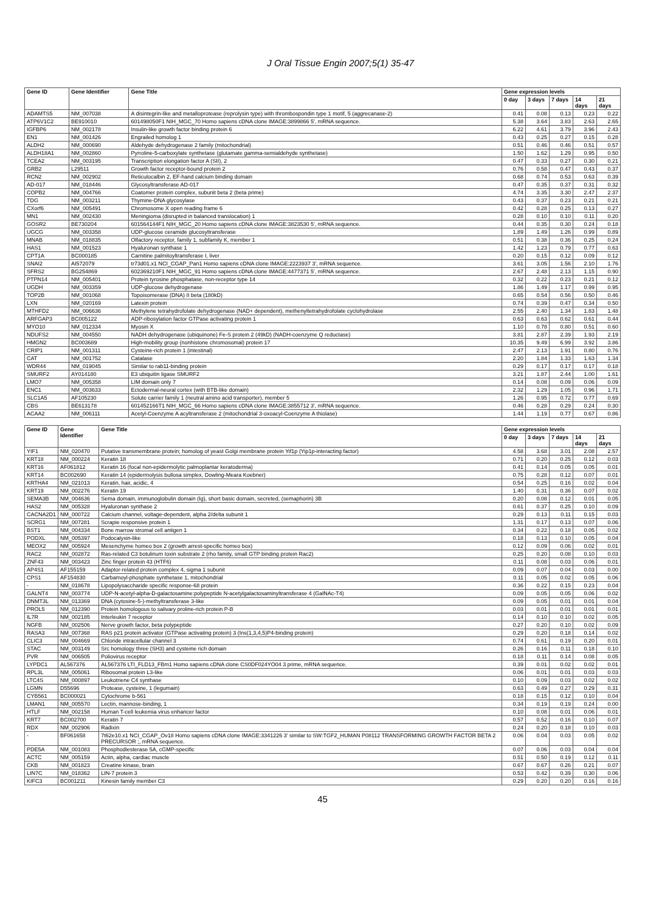J Oral Tissue Engin 2007;5(1) 35-47
| Gene ID | Gene Identifier | Gene Title | Gene expression levels | | | | |
| --- | --- | --- | --- | --- | --- | --- | --- |
| | | | 0 day | 3 days | 7 days | 14 days | 21 days |
| ADAMTS5 | NM_007038 | A disintegrin-like and metalloprotease (reprolysin type) with thrombospondin type 1 motif, 5 (aggrecanase-2) | 0.41 | 0.08 | 0.13 | 0.23 | 0.22 |
| ATP6V1C2 | BE910010 | 601498050F1 NIH_MGC_70 Homo sapiens cDNA clone IMAGE:3899866 5', mRNA sequence. | 5.38 | 3.64 | 3.83 | 2.63 | 2.65 |
| IGFBP6 | NM_002178 | Insulin-like growth factor binding protein 6 | 6.22 | 4.61 | 3.79 | 3.96 | 2.43 |
| EN1 | NM_001426 | Engrailed homolog 1 | 0.43 | 0.25 | 0.27 | 0.15 | 0.28 |
| ALDH2 | NM_000690 | Aldehyde dehydrogenase 2 family (mitochondrial) | 0.51 | 0.46 | 0.46 | 0.51 | 0.57 |
| ALDH18A1 | NM_002860 | Pyrroline-5-carboxylate synthetase (glutamate gamma-semialdehyde synthetase) | 1.50 | 1.62 | 1.29 | 0.95 | 0.50 |
| TCEA2 | NM_003195 | Transcription elongation factor A (SII), 2 | 0.47 | 0.33 | 0.27 | 0.30 | 0.21 |
| GRB2 | L29511 | Growth factor receptor-bound protein 2 | 0.76 | 0.58 | 0.47 | 0.43 | 0.37 |
| RCN2 | NM_002902 | Reticulocalbin 2, EF-hand calcium binding domain | 0.68 | 0.74 | 0.53 | 0.63 | 0.39 |
| AD-017 | NM_018446 | Glycosyltransferase AD-017 | 0.47 | 0.35 | 0.37 | 0.31 | 0.32 |
| COPB2 | NM_004766 | Coatomer protein complex, subunit beta 2 (beta prime) | 4.74 | 3.35 | 3.30 | 2.47 | 2.37 |
| TDG | NM_003211 | Thymine-DNA glycosylase | 0.43 | 0.37 | 0.23 | 0.21 | 0.21 |
| CXorf6 | NM_005491 | Chromosome X open reading frame 6 | 0.42 | 0.28 | 0.25 | 0.13 | 0.27 |
| MN1 | NM_002430 | Meningioma (disrupted in balanced translocation) 1 | 0.28 | 0.10 | 0.10 | 0.11 | 0.20 |
| GOSR2 | BE730204 | 601564144F1 NIH_MGC_20 Homo sapiens cDNA clone IMAGE:3823530 5', mRNA sequence. | 0.44 | 0.35 | 0.30 | 0.24 | 0.18 |
| UGCG | NM_003358 | UDP-glucose ceramide glucosyltransferase | 1.89 | 1.49 | 1.26 | 0.99 | 0.89 |
| MNAB | NM_018835 | Olfactory receptor, family 1, subfamily K, member 1 | 0.51 | 0.38 | 0.36 | 0.25 | 0.24 |
| HAS1 | NM_001523 | Hyaluronan synthase 1 | 1.42 | 1.23 | 0.79 | 0.77 | 0.63 |
| CPT1A | BC000185 | Carnitine palmitoyltransferase I, liver | 0.20 | 0.15 | 0.12 | 0.09 | 0.12 |
| SNAI2 | AI572079 | tr73d01.x1 NCI_CGAP_Pan1 Homo sapiens cDNA clone IMAGE:2223937 3', mRNA sequence. | 3.61 | 3.05 | 1.56 | 2.10 | 1.76 |
| SFRS2 | BG254869 | 602369210F1 NIH_MGC_91 Homo sapiens cDNA clone IMAGE:4477371 5', mRNA sequence. | 2.67 | 2.48 | 2.13 | 1.15 | 0.90 |
| PTPN14 | NM_005401 | Protein tyrosine phosphatase, non-receptor type 14 | 0.32 | 0.22 | 0.23 | 0.21 | 0.12 |
| UGDH | NM_003359 | UDP-glucose dehydrogenase | 1.86 | 1.49 | 1.17 | 0.99 | 0.95 |
| TOP2B | NM_001068 | Topoisomerase (DNA) II beta (180kD) | 0.65 | 0.54 | 0.56 | 0.50 | 0.46 |
| LXN | NM_020169 | Latexin protein | 0.74 | 0.39 | 0.47 | 0.34 | 0.50 |
| MTHFD2 | NM_006636 | Methylene tetrahydrofolate dehydrogenase (NAD+ dependent), methenyltetrahydrofolate cyclohydrolase | 2.55 | 2.40 | 1.34 | 1.83 | 1.48 |
| ARFGAP3 | BC005122 | ADP-ribosylation factor GTPase activating protein 1 | 0.63 | 0.63 | 0.62 | 0.61 | 0.44 |
| MYO10 | NM_012334 | Myosin X | 1.10 | 0.78 | 0.80 | 0.51 | 0.60 |
| NDUFS2 | NM_004550 | NADH dehydrogenase (ubiquinone) Fe-S protein 2 (49kD) (NADH-coenzyme Q reductase) | 3.81 | 2.87 | 2.39 | 1.93 | 2.19 |
| HMGN2 | BC003689 | High-mobility group (nonhistone chromosomal) protein 17 | 10.35 | 9.49 | 6.99 | 3.92 | 3.86 |
| CRIP1 | NM_001311 | Cysteine-rich protein 1 (intestinal) | 2.47 | 2.13 | 1.91 | 0.80 | 0.76 |
| CAT | NM_001752 | Catalase | 2.20 | 1.84 | 1.33 | 1.63 | 1.34 |
| WDR44 | NM_019045 | Similar to rab11-binding protein | 0.29 | 0.17 | 0.17 | 0.17 | 0.18 |
| SMURF2 | AY014180 | E3 ubiquitin ligase SMURF2 | 3.21 | 1.87 | 2.44 | 1.00 | 1.61 |
| LMO7 | NM_005358 | LIM domain only 7 | 0.14 | 0.08 | 0.09 | 0.06 | 0.09 |
| ENC1 | NM_003633 | Ectodermal-neural cortex (with BTB-like domain) | 2.32 | 1.29 | 1.05 | 0.96 | 1.71 |
| SLC1A5 | AF105230 | Solute carrier family 1 (neutral amino acid transporter), member 5 | 1.26 | 0.95 | 0.72 | 0.77 | 0.69 |
| CBS | BE613178 | 601452166T1 NIH_MGC_66 Homo sapiens cDNA clone IMAGE:3855712 3', mRNA sequence. | 0.46 | 0.28 | 0.29 | 0.24 | 0.30 |
| ACAA2 | NM_006111 | Acetyl-Coenzyme A acyltransferase 2 (mitochondrial 3-oxoacyl-Coenzyme A thiolase) | 1.44 | 1.19 | 0.77 | 0.67 | 0.86 |
| Gene ID | Gene Identifier | Gene Title | Gene expression levels | | | | |
| --- | --- | --- | --- | --- | --- | --- | --- |
| | | | 0 day | 3 days | 7 days | 14 days | 21 days |
| YIF1 | NM_020470 | Putative transmembrane protein; homolog of yeast Golgi membrane protein Yif1p (Yip1p-interacting factor) | 4.58 | 3.68 | 3.01 | 2.08 | 2.57 |
| KRT18 | NM_000224 | Keratin 18 | 0.71 | 0.20 | 0.25 | 0.12 | 0.03 |
| KRT16 | AF061812 | Keratin 16 (focal non-epidermolytic palmoplantar keratoderma) | 0.41 | 0.14 | 0.05 | 0.05 | 0.01 |
| KRT14 | BC002690 | Keratin 14 (epidermolysis bullosa simplex, Dowling-Meara Koebner) | 0.75 | 0.28 | 0.12 | 0.07 | 0.01 |
| KRTHA4 | NM_021013 | Keratin, hair, acidic, 4 | 0.54 | 0.25 | 0.16 | 0.02 | 0.04 |
| KRT19 | NM_002276 | Keratin 19 | 1.40 | 0.31 | 0.36 | 0.07 | 0.02 |
| SEMA3B | NM_004636 | Sema domain, immunoglobulin domain (Ig), short basic domain, secreted, (semaphorin) 3B | 0.20 | 0.08 | 0.12 | 0.01 | 0.05 |
| HAS2 | NM_005328 | Hyaluronan synthase 2 | 0.61 | 0.37 | 0.25 | 0.10 | 0.09 |
| CACNA2D1 | NM_000722 | Calcium channel, voltage-dependent, alpha 2/delta subunit 1 | 0.29 | 0.13 | 0.11 | 0.15 | 0.03 |
| SCRG1 | NM_007281 | Scrapie responsive protein 1 | 1.31 | 0.17 | 0.13 | 0.07 | 0.06 |
| BST1 | NM_004334 | Bone marrow stromal cell antigen 1 | 0.34 | 0.22 | 0.18 | 0.05 | 0.02 |
| PODXL | NM_005397 | Podocalyxin-like | 0.18 | 0.13 | 0.10 | 0.05 | 0.04 |
| MEOX2 | NM_005924 | Mesenchyme homeo box 2 (growth arrest-specific homeo box) | 0.12 | 0.09 | 0.06 | 0.02 | 0.01 |
| RAC2 | NM_002872 | Ras-related C3 botulinum toxin substrate 2 (rho family, small GTP binding protein Rac2) | 0.25 | 0.20 | 0.08 | 0.10 | 0.03 |
| ZNF43 | NM_003423 | Zinc finger protein 43 (HTF6) | 0.11 | 0.08 | 0.03 | 0.06 | 0.01 |
| AP4S1 | AF155159 | Adaptor-related protein complex 4, sigma 1 subunit | 0.09 | 0.07 | 0.04 | 0.03 | 0.00 |
| CPS1 | AF154830 | Carbamoyl-phosphate synthetase 1, mitochondrial | 0.11 | 0.05 | 0.02 | 0.05 | 0.06 |
| - | NM_018678 | Lipopolysaccharide specific response-68 protein | 0.36 | 0.22 | 0.15 | 0.23 | 0.04 |
| GALNT4 | NM_003774 | UDP-N-acetyl-alpha-D-galactosamine:polypeptide N-acetylgalactosaminyltransferase 4 (GalNAc-T4) | 0.09 | 0.05 | 0.05 | 0.06 | 0.02 |
| DNMT3L | NM_013369 | DNA (cytosine-5-)-methyltransferase 3-like | 0.09 | 0.05 | 0.01 | 0.01 | 0.04 |
| PROL5 | NM_012390 | Protein homologous to salivary proline-rich protein P-B | 0.03 | 0.01 | 0.01 | 0.01 | 0.01 |
| IL7R | NM_002185 | Interleukin 7 receptor | 0.14 | 0.10 | 0.10 | 0.02 | 0.05 |
| NGFB | NM_002506 | Nerve growth factor, beta polypeptide | 0.27 | 0.20 | 0.10 | 0.02 | 0.09 |
| RASA3 | NM_007368 | RAS p21 protein activator (GTPase activating protein) 3 (Ins(1,3,4,5)P4-binding protein) | 0.29 | 0.20 | 0.18 | 0.14 | 0.02 |
| CLIC3 | NM_004669 | Chloride intracellular channel 3 | 0.74 | 0.61 | 0.19 | 0.20 | 0.01 |
| STAC | NM_003149 | Src homology three (SH3) and cysteine rich domain | 0.26 | 0.16 | 0.11 | 0.18 | 0.10 |
| PVR | NM_006505 | Poliovirus receptor | 0.18 | 0.11 | 0.14 | 0.08 | 0.05 |
| LYPDC1 | AL567376 | AL567376 LTI_FLD13_FBm1 Homo sapiens cDNA clone CS0DF024YO04 3 prime, mRNA sequence. | 0.39 | 0.01 | 0.02 | 0.02 | 0.01 |
| RPL3L | NM_005061 | Ribosomal protein L3-like | 0.06 | 0.01 | 0.01 | 0.03 | 0.03 |
| LTC4S | NM_000897 | Leukotriene C4 synthase | 0.10 | 0.09 | 0.03 | 0.02 | 0.02 |
| LGMN | D55696 | Protease, cysteine, 1 (legumain) | 0.63 | 0.49 | 0.27 | 0.29 | 0.31 |
| CYB561 | BC000021 | Cytochrome b-561 | 0.18 | 0.15 | 0.12 | 0.10 | 0.04 |
| LMAN1 | NM_005570 | Lectin, mannose-binding, 1 | 0.34 | 0.19 | 0.19 | 0.24 | 0.00 |
| HTLF | NM_002158 | Human T-cell leukemia virus enhancer factor | 0.10 | 0.08 | 0.01 | 0.06 | 0.01 |
| KRT7 | BC002700 | Keratin 7 | 0.57 | 0.52 | 0.16 | 0.10 | 0.07 |
| RDX | NM_002906 | Radixin | 0.24 | 0.20 | 0.18 | 0.10 | 0.03 |
| - | BF061658 | 7t62e10.x1 NCI_CGAP_Ov18 Homo sapiens cDNA clone IMAGE:3341226 3' similar to SW:TGF2_HUMAN P08112 TRANSFORMING GROWTH FACTOR BETA 2 PRECURSOR ;, mRNA sequence. | 0.06 | 0.04 | 0.03 | 0.05 | 0.02 |
| PDE5A | NM_001083 | Phosphodiesterase 5A, cGMP-specific | 0.07 | 0.06 | 0.03 | 0.04 | 0.04 |
| ACTC | NM_005159 | Actin, alpha, cardiac muscle | 0.51 | 0.50 | 0.19 | 0.12 | 0.11 |
| CKB | NM_001823 | Creatine kinase, brain | 0.67 | 0.67 | 0.26 | 0.21 | 0.07 |
| LIN7C | NM_018362 | LIN-7 protein 3 | 0.53 | 0.42 | 0.39 | 0.30 | 0.06 |
| KIFC3 | BC001211 | Kinesin family member C3 | 0.29 | 0.20 | 0.20 | 0.16 | 0.16 |
45